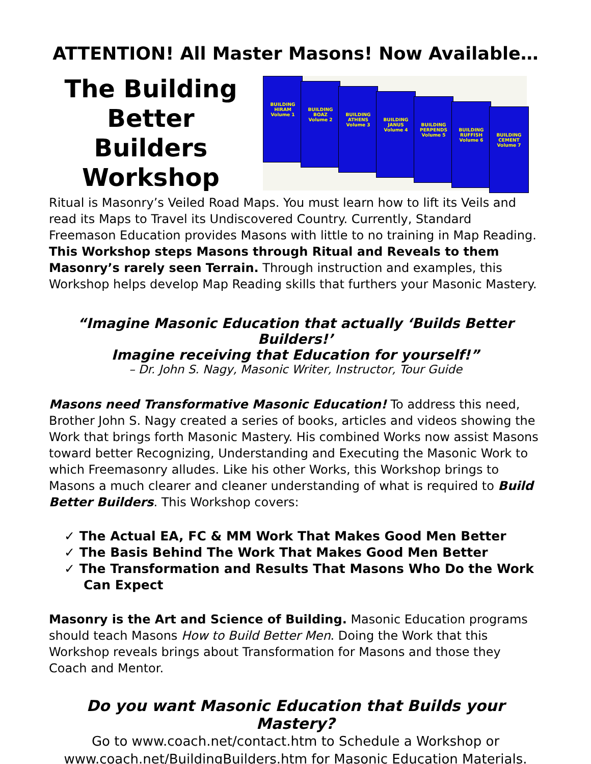ATTENTION! All Master Masons! Now Available…
The Building Better Builders Workshop
BUILDING HIRAM
Volume 1
BUILDING BOAZ
Volume 2
BUILDING ATHENS
Volume 3
BUILDING JANUS
Volume 4
BUILDING PERPENDS
Volume 5
BUILDING RUFFISH
Volume 6
BUILDING CEMENT
Volume 7
Ritual is Masonry’s Veiled Road Maps. You must learn how to lift its Veils and read its Maps to Travel its Undiscovered Country. Currently, Standard Freemason Education provides Masons with little to no training in Map Reading. This Workshop steps Masons through Ritual and Reveals to them Masonry’s rarely seen Terrain. Through instruction and examples, this Workshop helps develop Map Reading skills that furthers your Masonic Mastery.
“Imagine Masonic Education that actually ‘Builds Better Builders!’
Imagine receiving that Education for yourself!”
– Dr. John S. Nagy, Masonic Writer, Instructor, Tour Guide
Masons need Transformative Masonic Education! To address this need, Brother John S. Nagy created a series of books, articles and videos showing the Work that brings forth Masonic Mastery. His combined Works now assist Masons toward better Recognizing, Understanding and Executing the Masonic Work to which Freemasonry alludes. Like his other Works, this Workshop brings to Masons a much clearer and cleaner understanding of what is required to Build Better Builders. This Workshop covers:
✓ The Actual EA, FC & MM Work That Makes Good Men Better
✓ The Basis Behind The Work That Makes Good Men Better
✓ The Transformation and Results That Masons Who Do the Work Can Expect
Masonry is the Art and Science of Building. Masonic Education programs should teach Masons How to Build Better Men. Doing the Work that this Workshop reveals brings about Transformation for Masons and those they Coach and Mentor.
Do you want Masonic Education that Builds your Mastery?
Go to www.coach.net/contact.htm to Schedule a Workshop or www.coach.net/BuildingBuilders.htm for Masonic Education Materials.